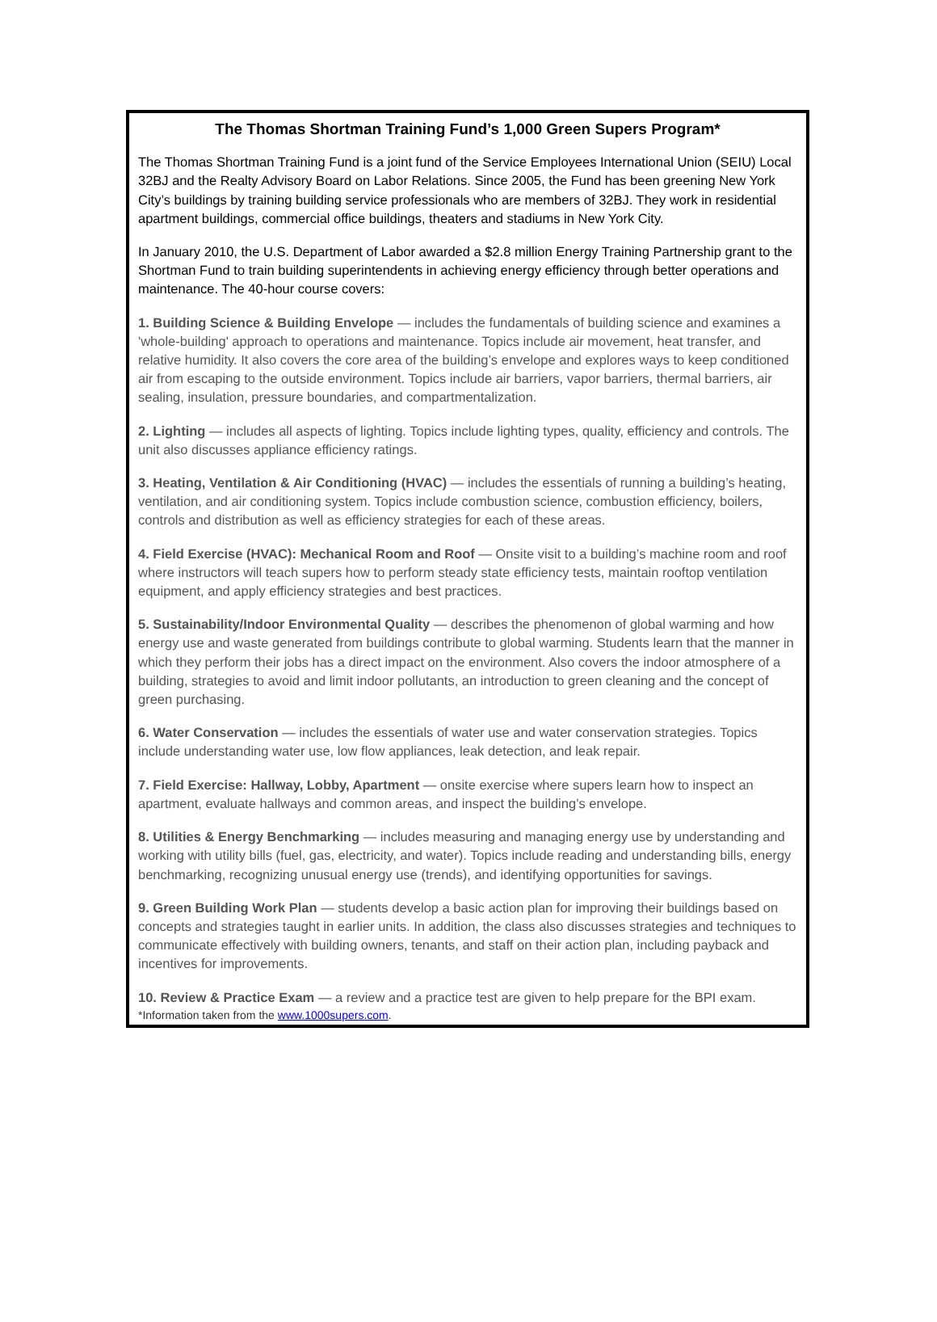The Thomas Shortman Training Fund’s 1,000 Green Supers Program*
The Thomas Shortman Training Fund is a joint fund of the Service Employees International Union (SEIU) Local 32BJ and the Realty Advisory Board on Labor Relations. Since 2005, the Fund has been greening New York City’s buildings by training building service professionals who are members of 32BJ. They work in residential apartment buildings, commercial office buildings, theaters and stadiums in New York City.
In January 2010, the U.S. Department of Labor awarded a $2.8 million Energy Training Partnership grant to the Shortman Fund to train building superintendents in achieving energy efficiency through better operations and maintenance. The 40-hour course covers:
1. Building Science & Building Envelope — includes the fundamentals of building science and examines a 'whole-building' approach to operations and maintenance. Topics include air movement, heat transfer, and relative humidity. It also covers the core area of the building’s envelope and explores ways to keep conditioned air from escaping to the outside environment. Topics include air barriers, vapor barriers, thermal barriers, air sealing, insulation, pressure boundaries, and compartmentalization.
2. Lighting — includes all aspects of lighting. Topics include lighting types, quality, efficiency and controls. The unit also discusses appliance efficiency ratings.
3. Heating, Ventilation & Air Conditioning (HVAC) — includes the essentials of running a building’s heating, ventilation, and air conditioning system. Topics include combustion science, combustion efficiency, boilers, controls and distribution as well as efficiency strategies for each of these areas.
4. Field Exercise (HVAC): Mechanical Room and Roof — Onsite visit to a building’s machine room and roof where instructors will teach supers how to perform steady state efficiency tests, maintain rooftop ventilation equipment, and apply efficiency strategies and best practices.
5. Sustainability/Indoor Environmental Quality — describes the phenomenon of global warming and how energy use and waste generated from buildings contribute to global warming. Students learn that the manner in which they perform their jobs has a direct impact on the environment. Also covers the indoor atmosphere of a building, strategies to avoid and limit indoor pollutants, an introduction to green cleaning and the concept of green purchasing.
6. Water Conservation — includes the essentials of water use and water conservation strategies. Topics include understanding water use, low flow appliances, leak detection, and leak repair.
7. Field Exercise: Hallway, Lobby, Apartment — onsite exercise where supers learn how to inspect an apartment, evaluate hallways and common areas, and inspect the building’s envelope.
8. Utilities & Energy Benchmarking — includes measuring and managing energy use by understanding and working with utility bills (fuel, gas, electricity, and water). Topics include reading and understanding bills, energy benchmarking, recognizing unusual energy use (trends), and identifying opportunities for savings.
9. Green Building Work Plan — students develop a basic action plan for improving their buildings based on concepts and strategies taught in earlier units. In addition, the class also discusses strategies and techniques to communicate effectively with building owners, tenants, and staff on their action plan, including payback and incentives for improvements.
10. Review & Practice Exam — a review and a practice test are given to help prepare for the BPI exam.
*Information taken from the www.1000supers.com.